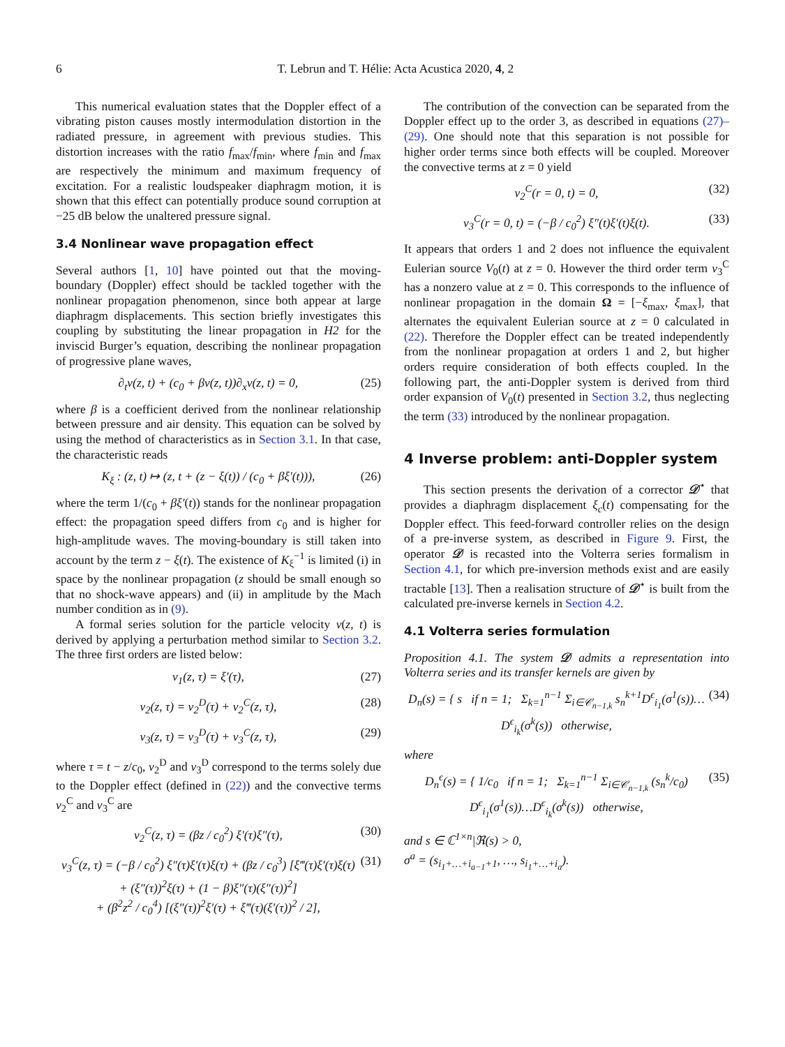6 T. Lebrun and T. Hélie: Acta Acustica 2020, 4, 2
This numerical evaluation states that the Doppler effect of a vibrating piston causes mostly intermodulation distortion in the radiated pressure, in agreement with previous studies. This distortion increases with the ratio f<sub>max</sub>/f<sub>min</sub>, where f<sub>min</sub> and f<sub>max</sub> are respectively the minimum and maximum frequency of excitation. For a realistic loudspeaker diaphragm motion, it is shown that this effect can potentially produce sound corruption at −25 dB below the unaltered pressure signal.
3.4 Nonlinear wave propagation effect
Several authors [1, 10] have pointed out that the moving-boundary (Doppler) effect should be tackled together with the nonlinear propagation phenomenon, since both appear at large diaphragm displacements. This section briefly investigates this coupling by substituting the linear propagation in H2 for the inviscid Burger’s equation, describing the nonlinear propagation of progressive plane waves,
∂<sub>t</sub>v(z, t) + (c<sub>0</sub> + βv(z, t))∂<sub>x</sub>v(z, t) = 0, (25)
where β is a coefficient derived from the nonlinear relationship between pressure and air density. This equation can be solved by using the method of characteristics as in Section 3.1. In that case, the characteristic reads
K<sub>ξ</sub> : (z, t) ↦ (z, t + (z − ξ(t)) / (c<sub>0</sub> + βξ′(t))), (26)
where the term 1/(c<sub>0</sub> + βξ′(t)) stands for the nonlinear propagation effect: the propagation speed differs from c<sub>0</sub> and is higher for high-amplitude waves. The moving-boundary is still taken into account by the term z − ξ(t). The existence of K<sub>ξ</sub><sup>−1</sup> is limited (i) in space by the nonlinear propagation (z should be small enough so that no shock-wave appears) and (ii) in amplitude by the Mach number condition as in (9).
A formal series solution for the particle velocity v(z, t) is derived by applying a perturbation method similar to Section 3.2. The three first orders are listed below:
v<sub>1</sub>(z, τ) = ξ′(τ), (27)
v<sub>2</sub>(z, τ) = v<sub>2</sub><sup>D</sup>(τ) + v<sub>2</sub><sup>C</sup>(z, τ), (28)
v<sub>3</sub>(z, τ) = v<sub>3</sub><sup>D</sup>(τ) + v<sub>3</sub><sup>C</sup>(z, τ), (29)
where τ = t − z/c<sub>0</sub>, v<sub>2</sub><sup>D</sup> and v<sub>3</sub><sup>D</sup> correspond to the terms solely due to the Doppler effect (defined in (22)) and the convective terms v<sub>2</sub><sup>C</sup> and v<sub>3</sub><sup>C</sup> are
v<sub>2</sub><sup>C</sup>(z, τ) = (βz / c<sub>0</sub><sup>2</sup>) ξ′(τ)ξ″(τ), (30)
v<sub>3</sub><sup>C</sup>(z, τ) = (−β / c<sub>0</sub><sup>2</sup>) ξ″(τ)ξ′(τ)ξ(τ) + (βz / c<sub>0</sub><sup>3</sup>) [ξ‴(τ)ξ′(τ)ξ(τ)
+ (ξ″(τ))<sup>2</sup>ξ(τ) + (1 − β)ξ″(τ)(ξ″(τ))<sup>2</sup>]
+ (β<sup>2</sup>z<sup>2</sup> / c<sub>0</sub><sup>4</sup>) [(ξ″(τ))<sup>2</sup>ξ′(τ) + ξ‴(τ)(ξ′(τ))<sup>2</sup> / 2], (31)
The contribution of the convection can be separated from the Doppler effect up to the order 3, as described in equations (27)–(29). One should note that this separation is not possible for higher order terms since both effects will be coupled. Moreover the convective terms at z = 0 yield
v<sub>2</sub><sup>C</sup>(r = 0, t) = 0, (32)
v<sub>3</sub><sup>C</sup>(r = 0, t) = (−β / c<sub>0</sub><sup>2</sup>) ξ″(t)ξ′(t)ξ(t). (33)
It appears that orders 1 and 2 does not influence the equivalent Eulerian source V<sub>0</sub>(t) at z = 0. However the third order term v<sub>3</sub><sup>C</sup> has a nonzero value at z = 0. This corresponds to the influence of nonlinear propagation in the domain Ω = [−ξ<sub>max</sub>, ξ<sub>max</sub>], that alternates the equivalent Eulerian source at z = 0 calculated in (22). Therefore the Doppler effect can be treated independently from the nonlinear propagation at orders 1 and 2, but higher orders require consideration of both effects coupled. In the following part, the anti-Doppler system is derived from third order expansion of V<sub>0</sub>(t) presented in Section 3.2, thus neglecting the term (33) introduced by the nonlinear propagation.
4 Inverse problem: anti-Doppler system
This section presents the derivation of a corrector 𝒟<sup>⋆</sup> that provides a diaphragm displacement ξ<sub>c</sub>(t) compensating for the Doppler effect. This feed-forward controller relies on the design of a pre-inverse system, as described in Figure 9. First, the operator 𝒟 is recasted into the Volterra series formalism in Section 4.1, for which pre-inversion methods exist and are easily tractable [13]. Then a realisation structure of 𝒟<sup>⋆</sup> is built from the calculated pre-inverse kernels in Section 4.2.
4.1 Volterra series formulation
Proposition 4.1. The system 𝒟 admits a representation into Volterra series and its transfer kernels are given by
D<sub>n</sub>(s) = { s if n = 1; Σ<sub>k=1</sub><sup>n−1</sup> Σ<sub>i∈𝒞<sub>n−1,k</sub></sub> s<sub>n</sub><sup>k+1</sup>D<sup>ϵ</sup><sub>i<sub>1</sub></sub>(σ<sup>1</sup>(s))…D<sup>ϵ</sup><sub>i<sub>k</sub></sub>(σ<sup>k</sup>(s)) otherwise, (34)
where
D<sub>n</sub><sup>ϵ</sup>(s) = { 1/c<sub>0</sub> if n = 1; Σ<sub>k=1</sub><sup>n−1</sup> Σ<sub>i∈𝒞<sub>n−1,k</sub></sub> (s<sub>n</sub><sup>k</sup>/c<sub>0</sub>) D<sup>ϵ</sup><sub>i<sub>1</sub></sub>(σ<sup>1</sup>(s))…D<sup>ϵ</sup><sub>i<sub>k</sub></sub>(σ<sup>k</sup>(s)) otherwise, (35)
and s ∈ ℂ<sup>1×n</sup>|ℜ(s) > 0,
σ<sup>a</sup> = (s<sub>i<sub>1</sub>+…+i<sub>a−1</sub>+1</sub>, …, s<sub>i<sub>1</sub>+…+i<sub>a</sub></sub>).